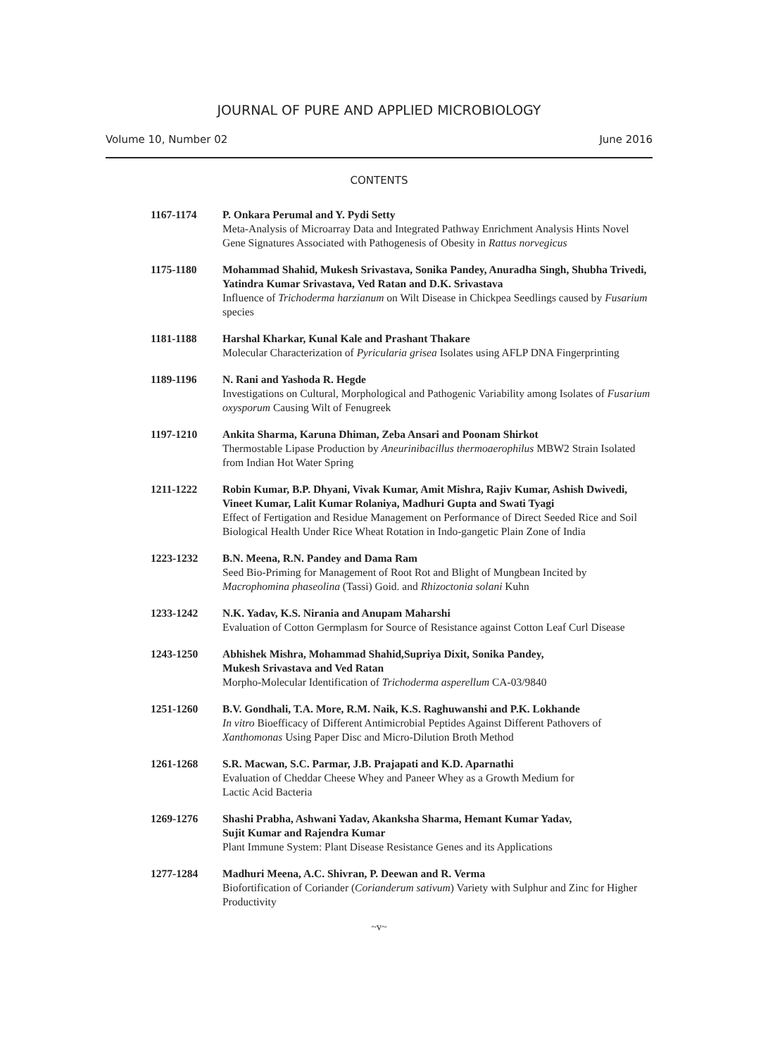JOURNAL OF PURE AND APPLIED MICROBIOLOGY
Volume 10, Number 02 June 2016
CONTENTS
1167-1174 P. Onkara Perumal and Y. Pydi Setty
Meta-Analysis of Microarray Data and Integrated Pathway Enrichment Analysis Hints Novel Gene Signatures Associated with Pathogenesis of Obesity in Rattus norvegicus
1175-1180 Mohammad Shahid, Mukesh Srivastava, Sonika Pandey, Anuradha Singh, Shubha Trivedi, Yatindra Kumar Srivastava, Ved Ratan and D.K. Srivastava
Influence of Trichoderma harzianum on Wilt Disease in Chickpea Seedlings caused by Fusarium species
1181-1188 Harshal Kharkar, Kunal Kale and Prashant Thakare
Molecular Characterization of Pyricularia grisea Isolates using AFLP DNA Fingerprinting
1189-1196 N. Rani and Yashoda R. Hegde
Investigations on Cultural, Morphological and Pathogenic Variability among Isolates of Fusarium oxysporum Causing Wilt of Fenugreek
1197-1210 Ankita Sharma, Karuna Dhiman, Zeba Ansari and Poonam Shirkot
Thermostable Lipase Production by Aneurinibacillus thermoaerophilus MBW2 Strain Isolated from Indian Hot Water Spring
1211-1222 Robin Kumar, B.P. Dhyani, Vivak Kumar, Amit Mishra, Rajiv Kumar, Ashish Dwivedi, Vineet Kumar, Lalit Kumar Rolaniya, Madhuri Gupta and Swati Tyagi
Effect of Fertigation and Residue Management on Performance of Direct Seeded Rice and Soil Biological Health Under Rice Wheat Rotation in Indo-gangetic Plain Zone of India
1223-1232 B.N. Meena, R.N. Pandey and Dama Ram
Seed Bio-Priming for Management of Root Rot and Blight of Mungbean Incited by Macrophomina phaseolina (Tassi) Goid. and Rhizoctonia solani Kuhn
1233-1242 N.K. Yadav, K.S. Nirania and Anupam Maharshi
Evaluation of Cotton Germplasm for Source of Resistance against Cotton Leaf Curl Disease
1243-1250 Abhishek Mishra, Mohammad Shahid,Supriya Dixit, Sonika Pandey,
Mukesh Srivastava and Ved Ratan
Morpho-Molecular Identification of Trichoderma asperellum CA-03/9840
1251-1260 B.V. Gondhali, T.A. More, R.M. Naik, K.S. Raghuwanshi and P.K. Lokhande
In vitro Bioefficacy of Different Antimicrobial Peptides Against Different Pathovers of Xanthomonas Using Paper Disc and Micro-Dilution Broth Method
1261-1268 S.R. Macwan, S.C. Parmar, J.B. Prajapati and K.D. Aparnathi
Evaluation of Cheddar Cheese Whey and Paneer Whey as a Growth Medium for
Lactic Acid Bacteria
1269-1276 Shashi Prabha, Ashwani Yadav, Akanksha Sharma, Hemant Kumar Yadav,
Sujit Kumar and Rajendra Kumar
Plant Immune System: Plant Disease Resistance Genes and its Applications
1277-1284 Madhuri Meena, A.C. Shivran, P. Deewan and R. Verma
Biofortification of Coriander (Corianderum sativum) Variety with Sulphur and Zinc for Higher Productivity
~v~